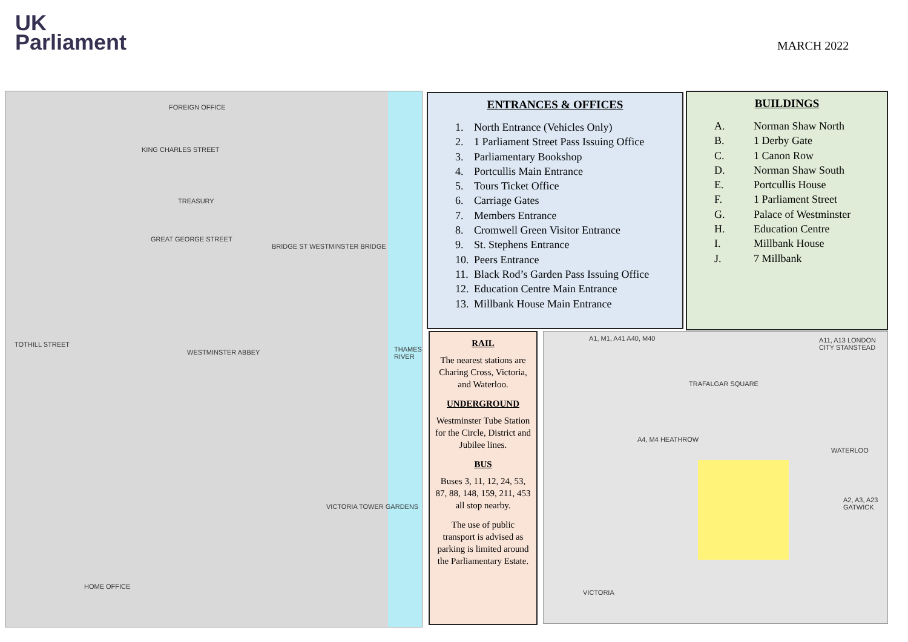UK
Parliament
MARCH 2022
FOREIGN OFFICE
KING CHARLES STREET
TREASURY
GREAT GEORGE STREET
BRIDGE ST WESTMINSTER BRIDGE
TOTHILL STREET
WESTMINSTER ABBEY
VICTORIA TOWER GARDENS
HOME OFFICE
THAMES RIVER
ENTRANCES & OFFICES
1. North Entrance (Vehicles Only)
2. 1 Parliament Street Pass Issuing Office
3. Parliamentary Bookshop
4. Portcullis Main Entrance
5. Tours Ticket Office
6. Carriage Gates
7. Members Entrance
8. Cromwell Green Visitor Entrance
9. St. Stephens Entrance
10. Peers Entrance
11. Black Rod’s Garden Pass Issuing Office
12. Education Centre Main Entrance
13. Millbank House Main Entrance
BUILDINGS
A. Norman Shaw North
B. 1 Derby Gate
C. 1 Canon Row
D. Norman Shaw South
E. Portcullis House
F. 1 Parliament Street
G. Palace of Westminster
H. Education Centre
I. Millbank House
J. 7 Millbank
RAIL
The nearest stations are Charing Cross, Victoria, and Waterloo.
UNDERGROUND
Westminster Tube Station for the Circle, District and Jubilee lines.
BUS
Buses 3, 11, 12, 24, 53, 87, 88, 148, 159, 211, 453 all stop nearby.
The use of public transport is advised as parking is limited around the Parliamentary Estate.
A1, M1, A41 A40, M40
TRAFALGAR SQUARE
A4, M4 HEATHROW
WATERLOO
A2, A3, A23 GATWICK
VICTORIA
A11, A13 LONDON CITY STANSTEAD